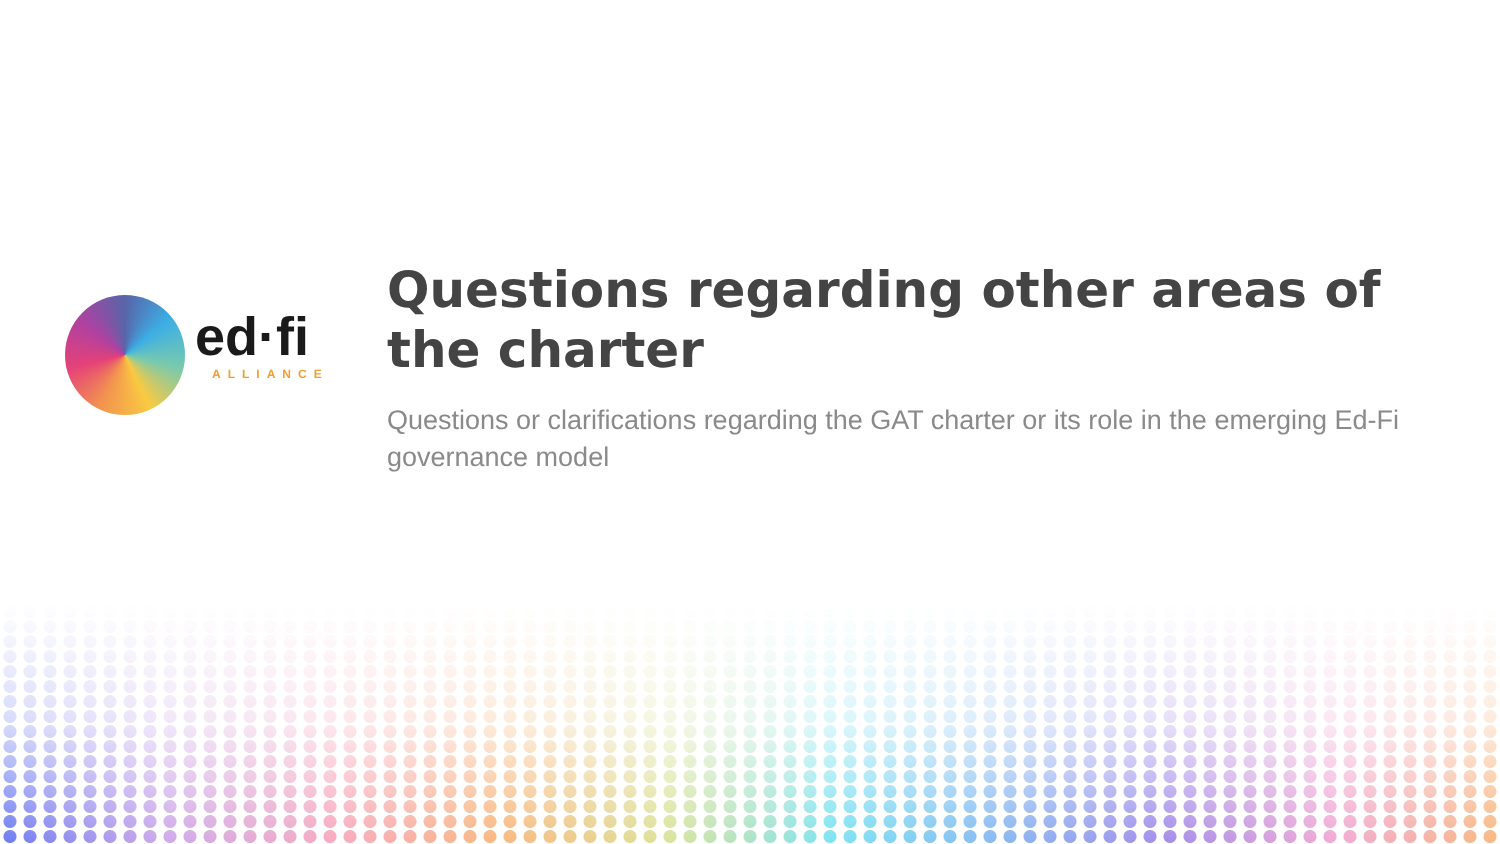ed·fi
ALLIANCE
Questions regarding other areas of the charter
Questions or clarifications regarding the GAT charter or its role in the emerging Ed-Fi governance model